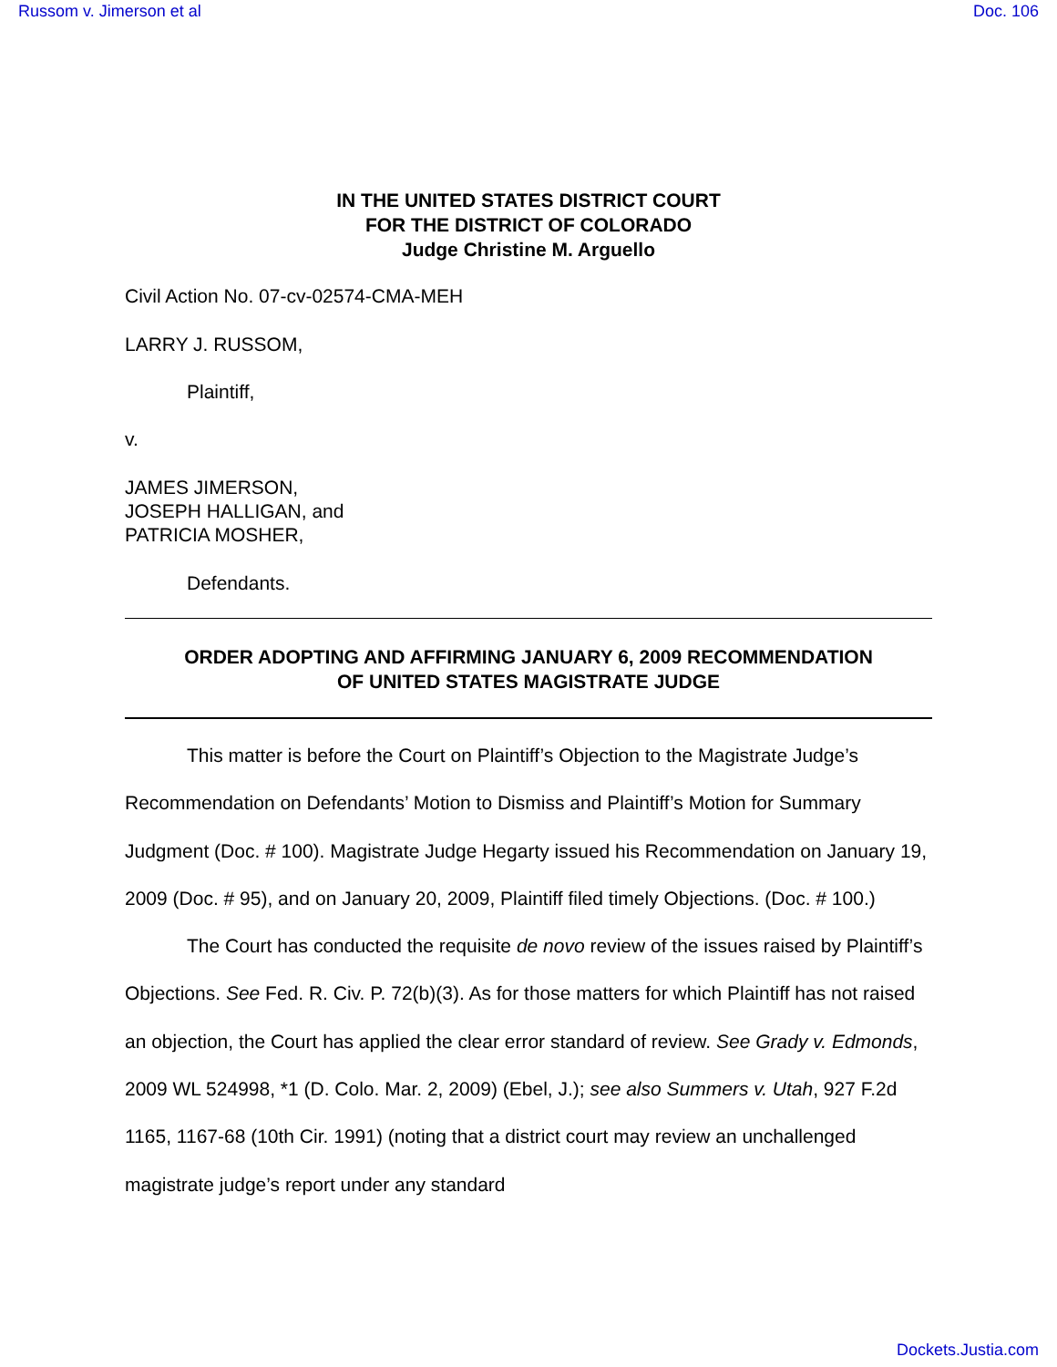Russom v. Jimerson et al Doc. 106
IN THE UNITED STATES DISTRICT COURT
FOR THE DISTRICT OF COLORADO
Judge Christine M. Arguello
Civil Action No. 07-cv-02574-CMA-MEH
LARRY J. RUSSOM,
Plaintiff,
v.
JAMES JIMERSON,
JOSEPH HALLIGAN, and
PATRICIA MOSHER,
Defendants.
ORDER ADOPTING AND AFFIRMING JANUARY 6, 2009 RECOMMENDATION
OF UNITED STATES MAGISTRATE JUDGE
This matter is before the Court on Plaintiff’s Objection to the Magistrate Judge’s Recommendation on Defendants’ Motion to Dismiss and Plaintiff’s Motion for Summary Judgment (Doc. # 100). Magistrate Judge Hegarty issued his Recommendation on January 19, 2009 (Doc. # 95), and on January 20, 2009, Plaintiff filed timely Objections. (Doc. # 100.)
The Court has conducted the requisite de novo review of the issues raised by Plaintiff’s Objections. See Fed. R. Civ. P. 72(b)(3). As for those matters for which Plaintiff has not raised an objection, the Court has applied the clear error standard of review. See Grady v. Edmonds, 2009 WL 524998, *1 (D. Colo. Mar. 2, 2009) (Ebel, J.); see also Summers v. Utah, 927 F.2d 1165, 1167-68 (10th Cir. 1991) (noting that a district court may review an unchallenged magistrate judge’s report under any standard
Dockets.Justia.com